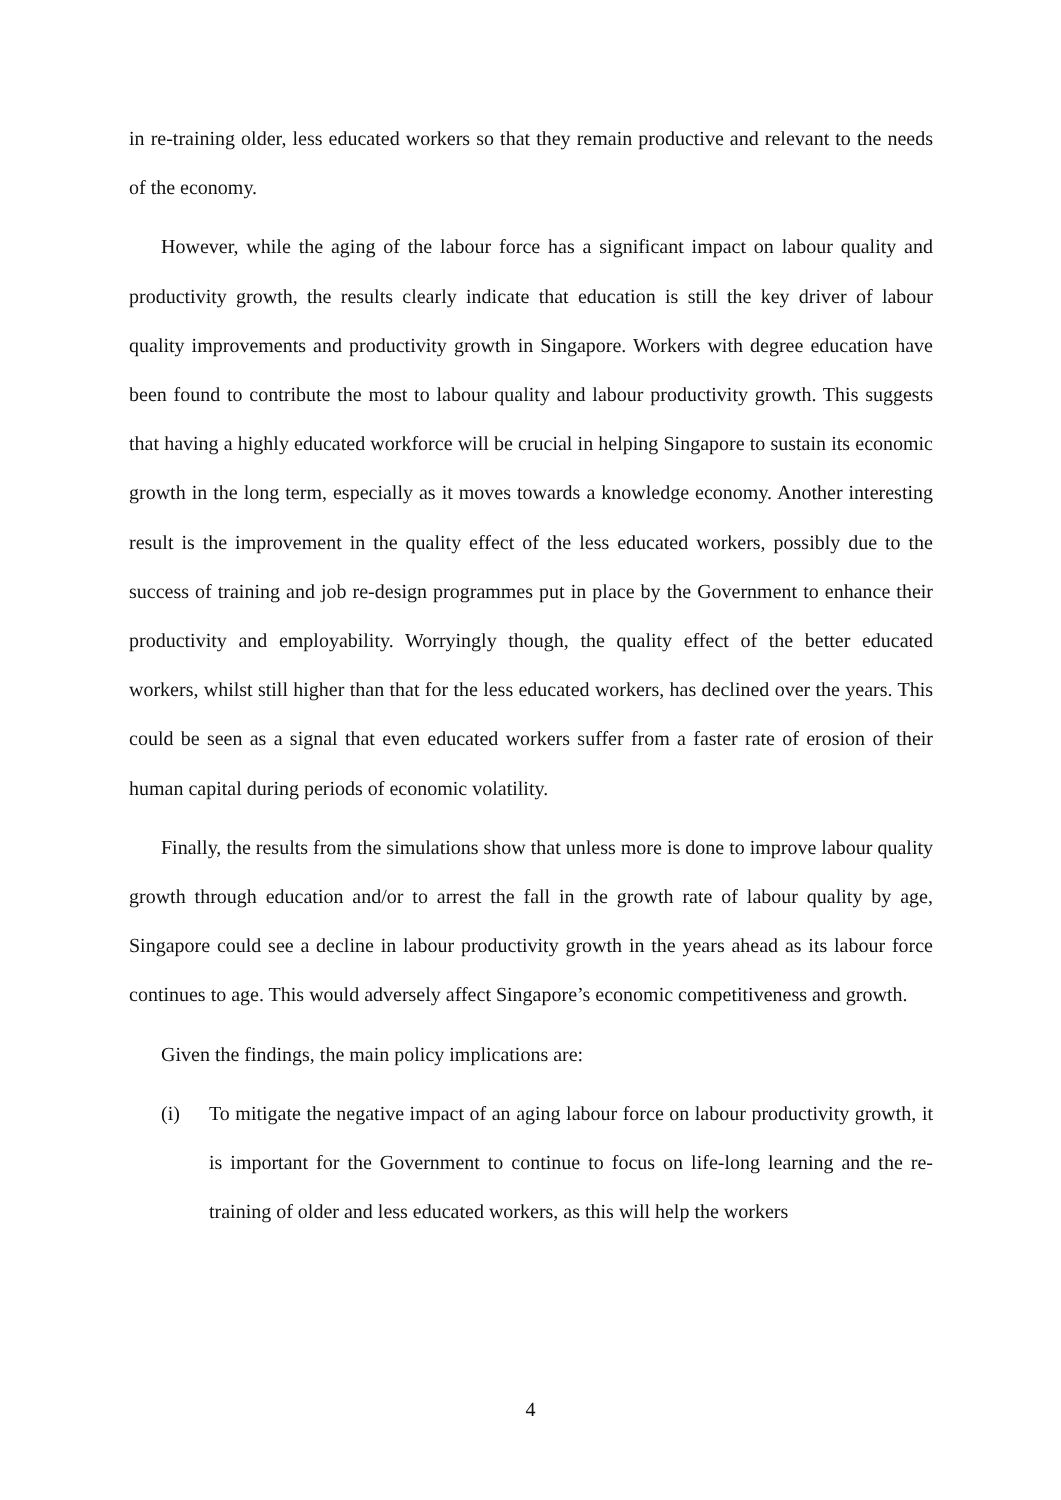in re-training older, less educated workers so that they remain productive and relevant to the needs of the economy.
However, while the aging of the labour force has a significant impact on labour quality and productivity growth, the results clearly indicate that education is still the key driver of labour quality improvements and productivity growth in Singapore. Workers with degree education have been found to contribute the most to labour quality and labour productivity growth. This suggests that having a highly educated workforce will be crucial in helping Singapore to sustain its economic growth in the long term, especially as it moves towards a knowledge economy. Another interesting result is the improvement in the quality effect of the less educated workers, possibly due to the success of training and job re-design programmes put in place by the Government to enhance their productivity and employability. Worryingly though, the quality effect of the better educated workers, whilst still higher than that for the less educated workers, has declined over the years. This could be seen as a signal that even educated workers suffer from a faster rate of erosion of their human capital during periods of economic volatility.
Finally, the results from the simulations show that unless more is done to improve labour quality growth through education and/or to arrest the fall in the growth rate of labour quality by age, Singapore could see a decline in labour productivity growth in the years ahead as its labour force continues to age. This would adversely affect Singapore’s economic competitiveness and growth.
Given the findings, the main policy implications are:
(i) To mitigate the negative impact of an aging labour force on labour productivity growth, it is important for the Government to continue to focus on life-long learning and the re-training of older and less educated workers, as this will help the workers
4